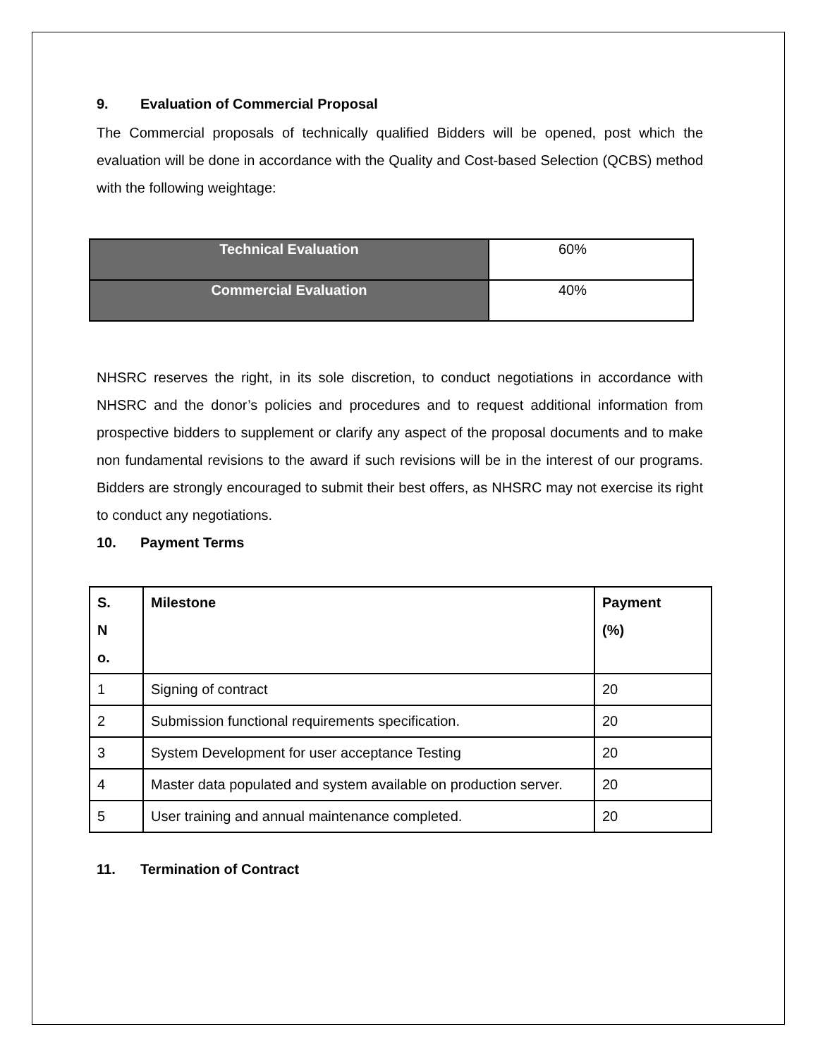9. Evaluation of Commercial Proposal
The Commercial proposals of technically qualified Bidders will be opened, post which the evaluation will be done in accordance with the Quality and Cost-based Selection (QCBS) method with the following weightage:
| Technical Evaluation | 60% |
| Commercial Evaluation | 40% |
NHSRC reserves the right, in its sole discretion, to conduct negotiations in accordance with NHSRC and the donor’s policies and procedures and to request additional information from prospective bidders to supplement or clarify any aspect of the proposal documents and to make non fundamental revisions to the award if such revisions will be in the interest of our programs. Bidders are strongly encouraged to submit their best offers, as NHSRC may not exercise its right to conduct any negotiations.
10. Payment Terms
| S. N o. | Milestone | Payment (%) |
| --- | --- | --- |
| 1 | Signing of contract | 20 |
| 2 | Submission functional requirements specification. | 20 |
| 3 | System Development for user acceptance Testing | 20 |
| 4 | Master data populated and system available on production server. | 20 |
| 5 | User training and annual maintenance completed. | 20 |
11. Termination of Contract